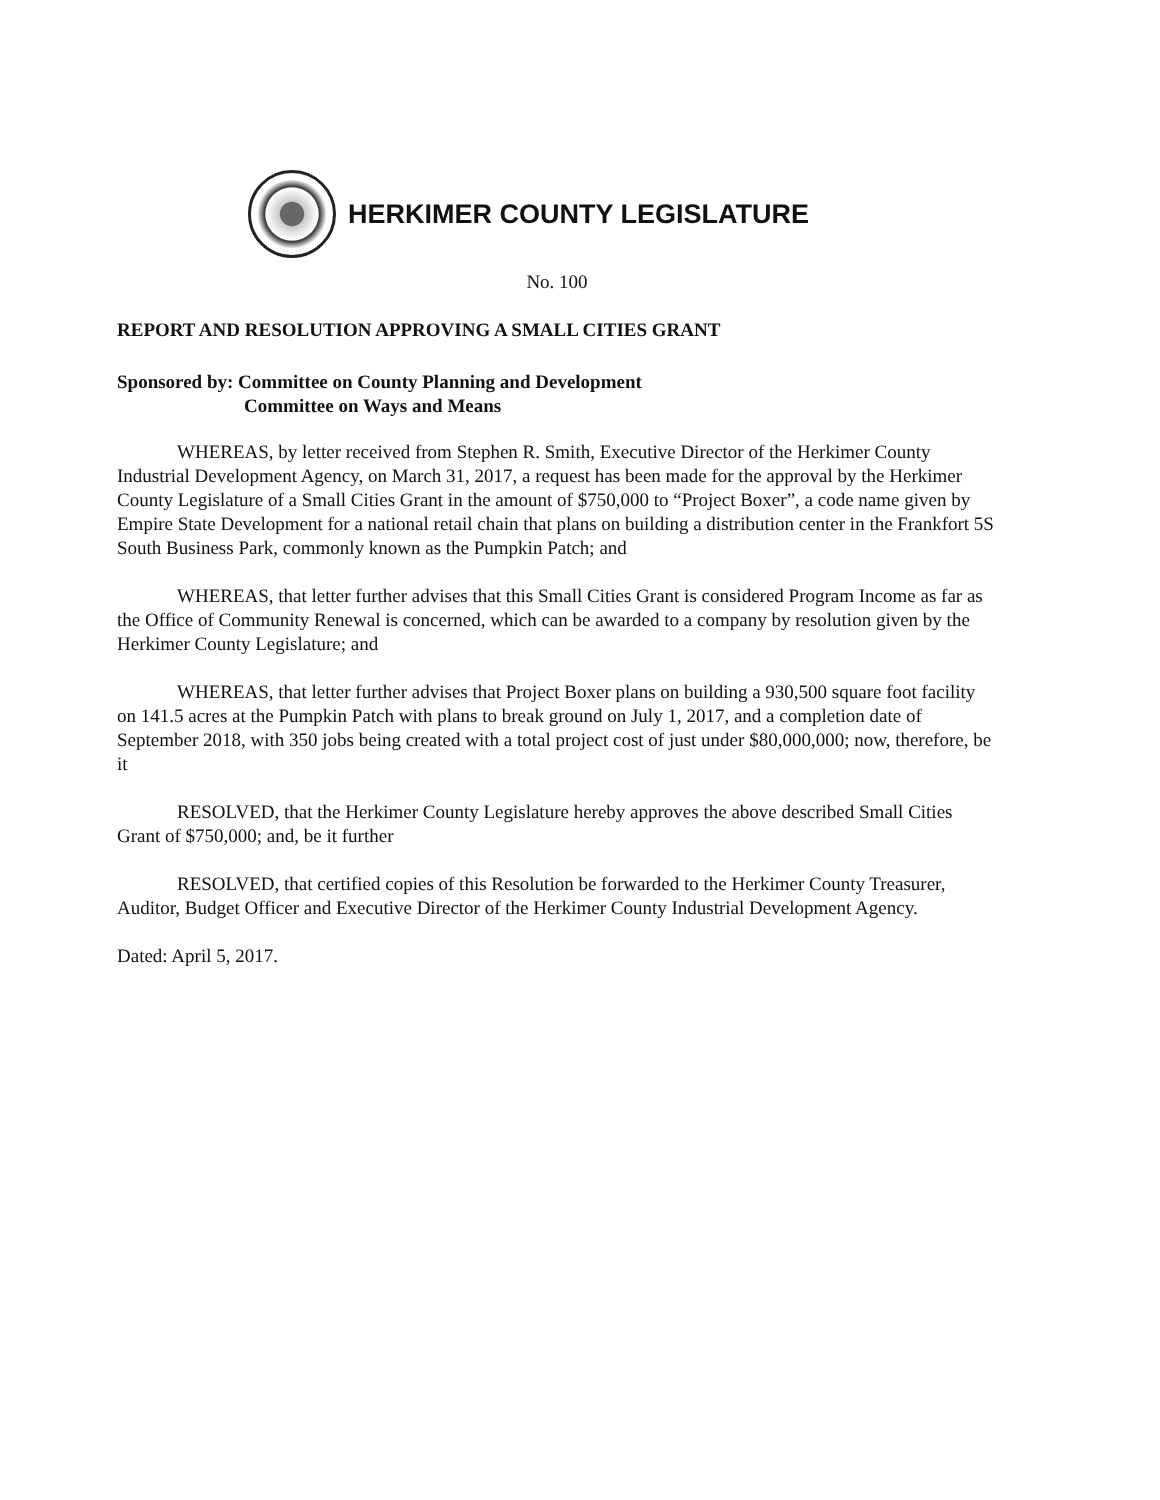HERKIMER COUNTY LEGISLATURE
No. 100
REPORT AND RESOLUTION APPROVING A SMALL CITIES GRANT
Sponsored by: Committee on County Planning and Development
Committee on Ways and Means
WHEREAS, by letter received from Stephen R. Smith, Executive Director of the Herkimer County Industrial Development Agency, on March 31, 2017, a request has been made for the approval by the Herkimer County Legislature of a Small Cities Grant in the amount of $750,000 to “Project Boxer”, a code name given by Empire State Development for a national retail chain that plans on building a distribution center in the Frankfort 5S South Business Park, commonly known as the Pumpkin Patch; and
WHEREAS, that letter further advises that this Small Cities Grant is considered Program Income as far as the Office of Community Renewal is concerned, which can be awarded to a company by resolution given by the Herkimer County Legislature; and
WHEREAS, that letter further advises that Project Boxer plans on building a 930,500 square foot facility on 141.5 acres at the Pumpkin Patch with plans to break ground on July 1, 2017, and a completion date of September 2018, with 350 jobs being created with a total project cost of just under $80,000,000; now, therefore, be it
RESOLVED, that the Herkimer County Legislature hereby approves the above described Small Cities Grant of $750,000; and, be it further
RESOLVED, that certified copies of this Resolution be forwarded to the Herkimer County Treasurer, Auditor, Budget Officer and Executive Director of the Herkimer County Industrial Development Agency.
Dated: April 5, 2017.